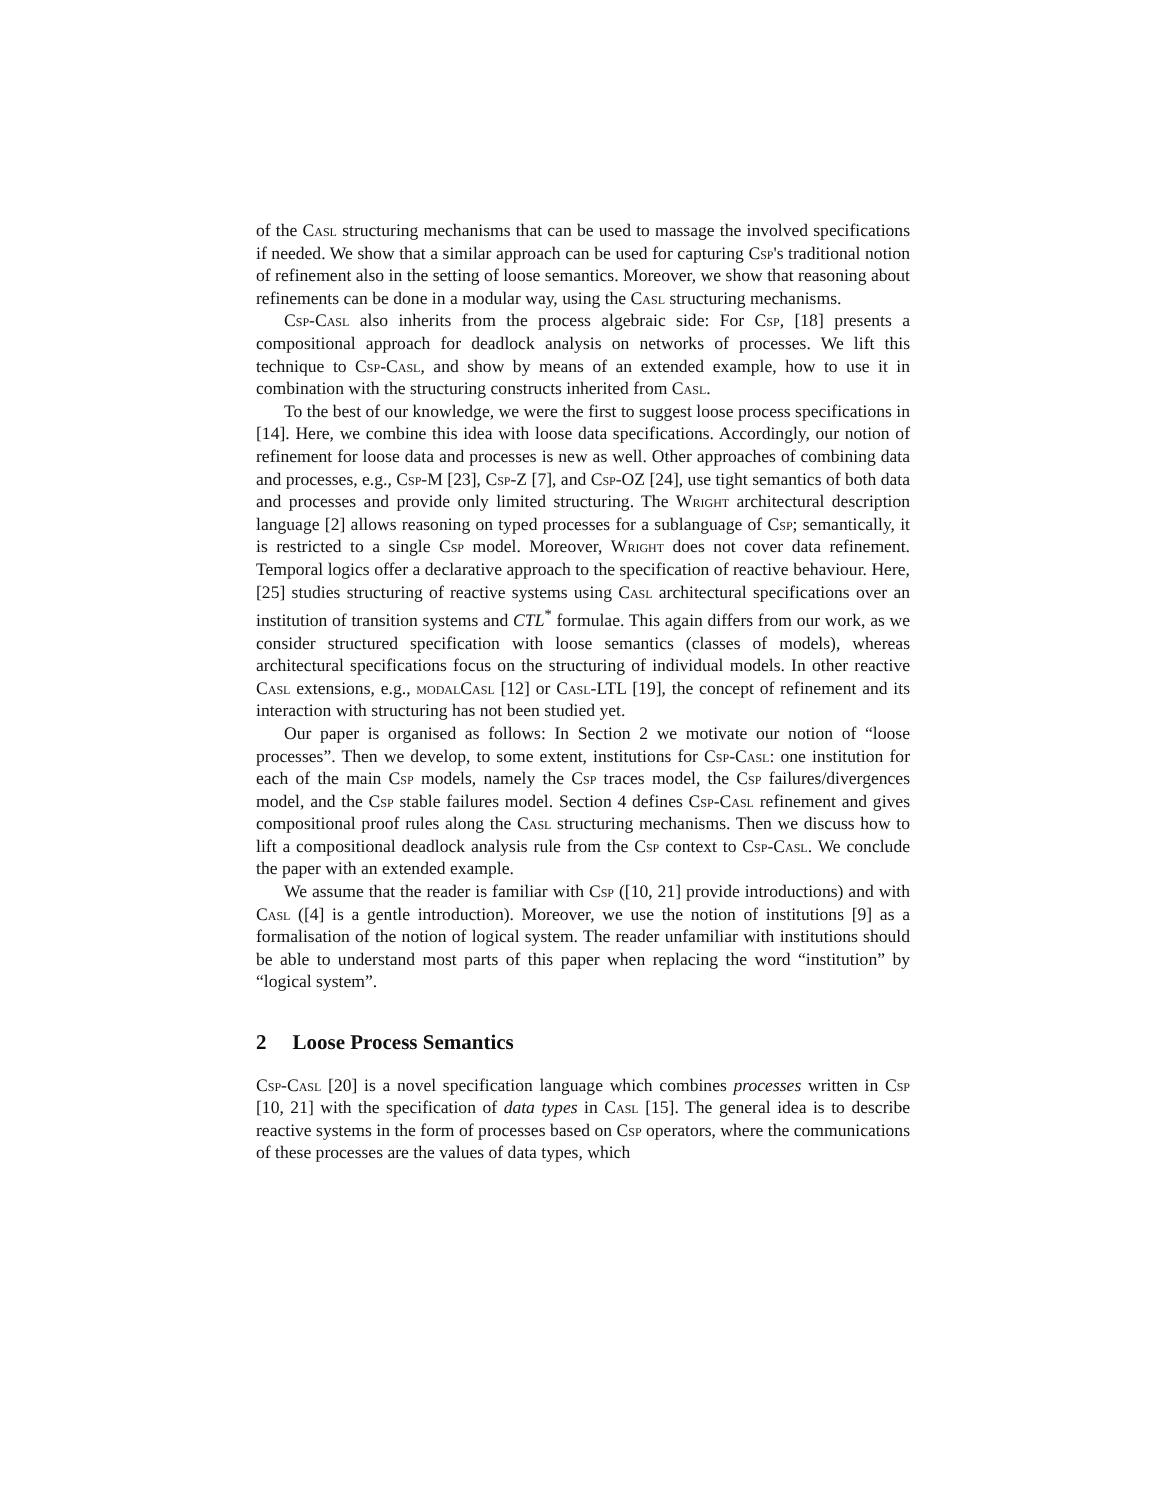of the Casl structuring mechanisms that can be used to massage the involved specifications if needed. We show that a similar approach can be used for capturing Csp's traditional notion of refinement also in the setting of loose semantics. Moreover, we show that reasoning about refinements can be done in a modular way, using the Casl structuring mechanisms.
Csp-Casl also inherits from the process algebraic side: For Csp, [18] presents a compositional approach for deadlock analysis on networks of processes. We lift this technique to Csp-Casl, and show by means of an extended example, how to use it in combination with the structuring constructs inherited from Casl.
To the best of our knowledge, we were the first to suggest loose process specifications in [14]. Here, we combine this idea with loose data specifications. Accordingly, our notion of refinement for loose data and processes is new as well. Other approaches of combining data and processes, e.g., Csp-M [23], Csp-Z [7], and Csp-OZ [24], use tight semantics of both data and processes and provide only limited structuring. The Wright architectural description language [2] allows reasoning on typed processes for a sublanguage of Csp; semantically, it is restricted to a single Csp model. Moreover, Wright does not cover data refinement. Temporal logics offer a declarative approach to the specification of reactive behaviour. Here, [25] studies structuring of reactive systems using Casl architectural specifications over an institution of transition systems and CTL<sup>*</sup> formulae. This again differs from our work, as we consider structured specification with loose semantics (classes of models), whereas architectural specifications focus on the structuring of individual models. In other reactive Casl extensions, e.g., modalCasl [12] or Casl-LTL [19], the concept of refinement and its interaction with structuring has not been studied yet.
Our paper is organised as follows: In Section 2 we motivate our notion of “loose processes”. Then we develop, to some extent, institutions for Csp-Casl: one institution for each of the main Csp models, namely the Csp traces model, the Csp failures/divergences model, and the Csp stable failures model. Section 4 defines Csp-Casl refinement and gives compositional proof rules along the Casl structuring mechanisms. Then we discuss how to lift a compositional deadlock analysis rule from the Csp context to Csp-Casl. We conclude the paper with an extended example.
We assume that the reader is familiar with Csp ([10, 21] provide introductions) and with Casl ([4] is a gentle introduction). Moreover, we use the notion of institutions [9] as a formalisation of the notion of logical system. The reader unfamiliar with institutions should be able to understand most parts of this paper when replacing the word “institution” by “logical system”.
2 Loose Process Semantics
Csp-Casl [20] is a novel specification language which combines processes written in Csp [10, 21] with the specification of data types in Casl [15]. The general idea is to describe reactive systems in the form of processes based on Csp operators, where the communications of these processes are the values of data types, which